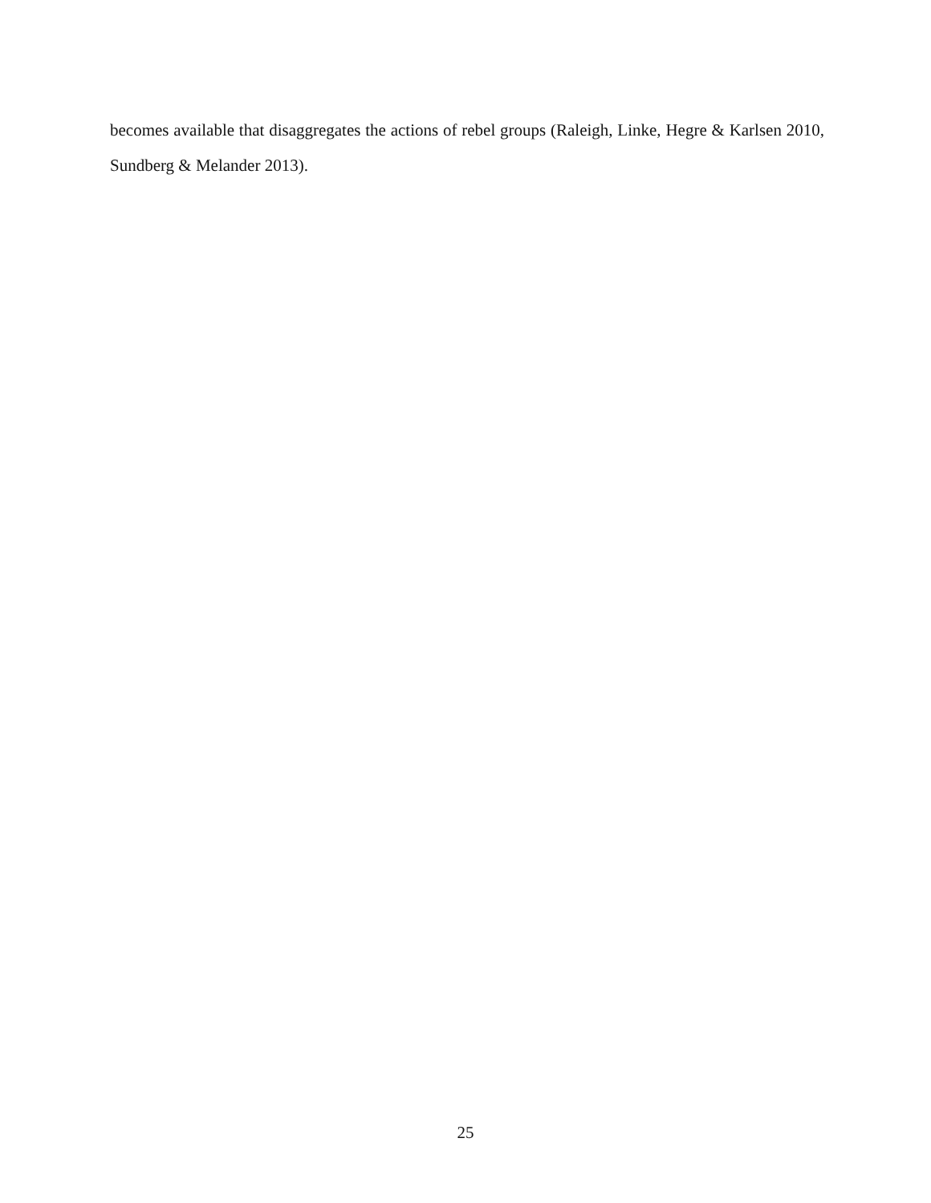becomes available that disaggregates the actions of rebel groups (Raleigh, Linke, Hegre & Karlsen 2010, Sundberg & Melander 2013).
25